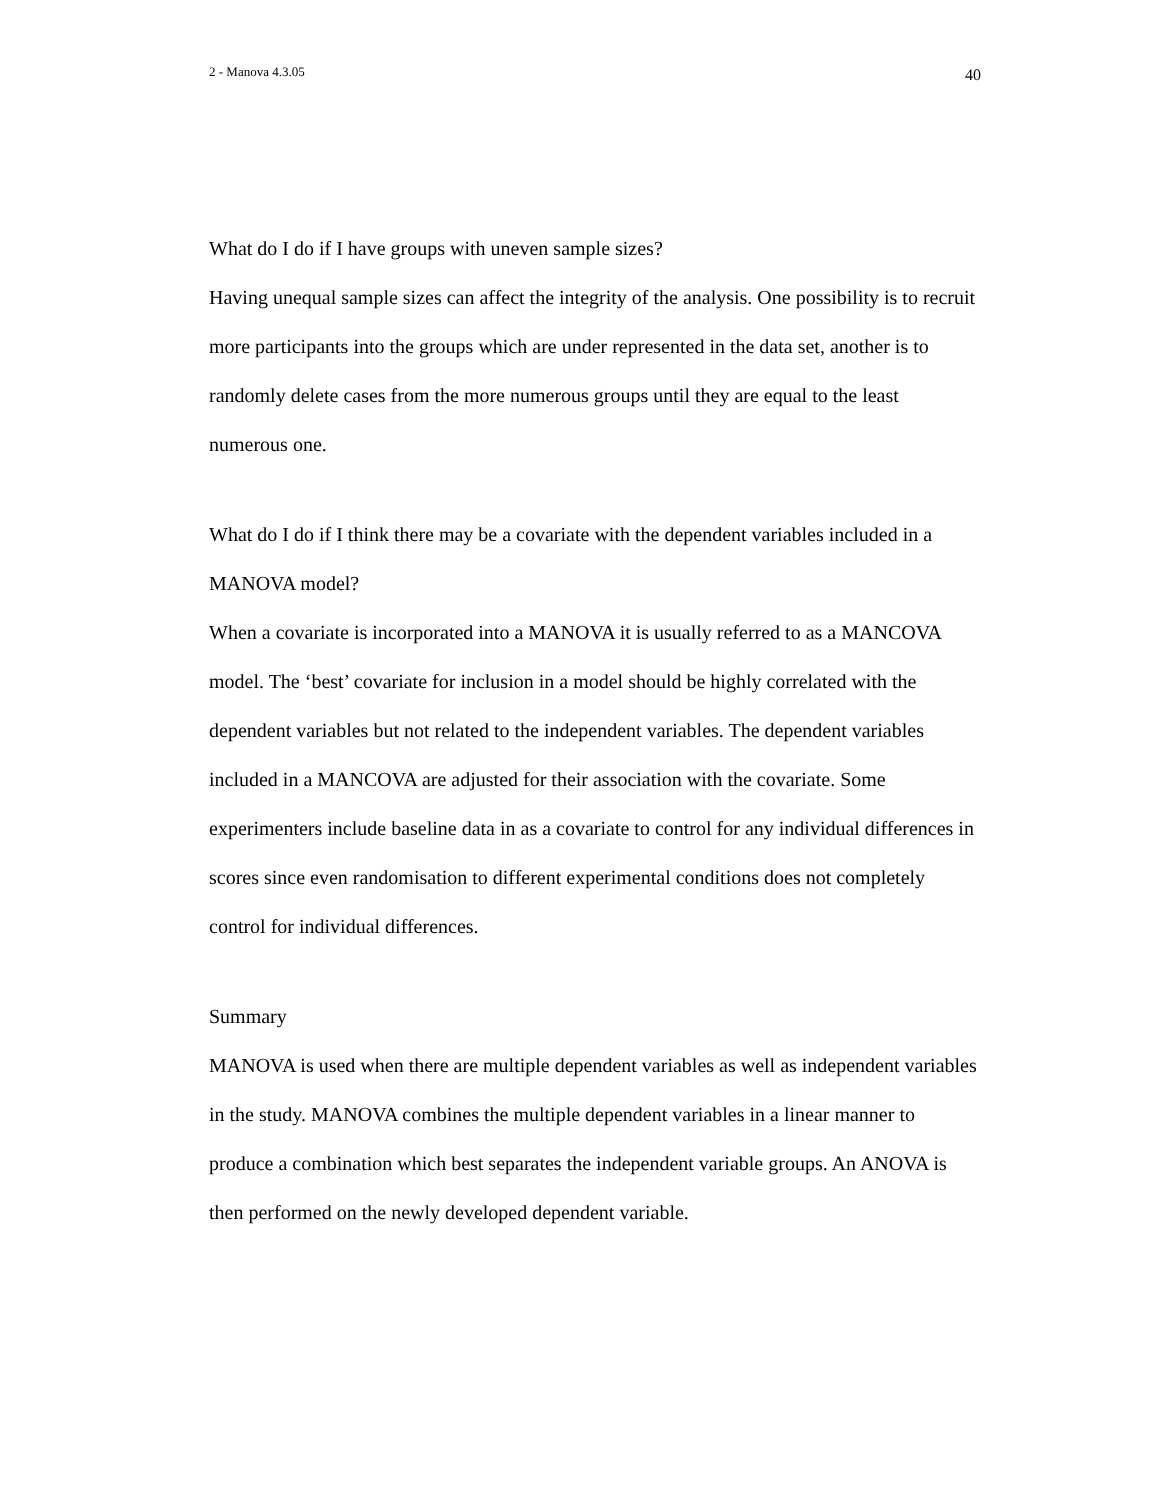2 - Manova 4.3.05 40
What do I do if I have groups with uneven sample sizes?
Having unequal sample sizes can affect the integrity of the analysis. One possibility is to recruit more participants into the groups which are under represented in the data set, another is to randomly delete cases from the more numerous groups until they are equal to the least numerous one.
What do I do if I think there may be a covariate with the dependent variables included in a MANOVA model?
When a covariate is incorporated into a MANOVA it is usually referred to as a MANCOVA model. The ‘best’ covariate for inclusion in a model should be highly correlated with the dependent variables but not related to the independent variables. The dependent variables included in a MANCOVA are adjusted for their association with the covariate. Some experimenters include baseline data in as a covariate to control for any individual differences in scores since even randomisation to different experimental conditions does not completely control for individual differences.
Summary
MANOVA is used when there are multiple dependent variables as well as independent variables in the study. MANOVA combines the multiple dependent variables in a linear manner to produce a combination which best separates the independent variable groups. An ANOVA is then performed on the newly developed dependent variable.